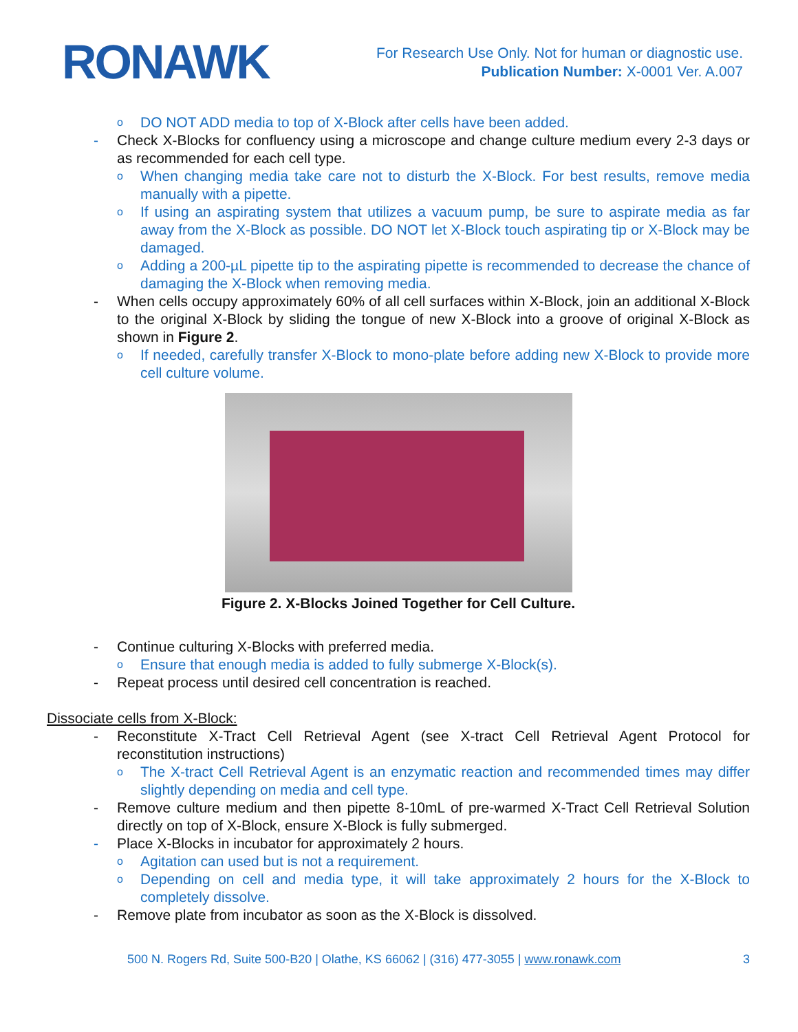RONAWK
For Research Use Only. Not for human or diagnostic use.
Publication Number: X-0001 Ver. A.007
o DO NOT ADD media to top of X-Block after cells have been added.
- Check X-Blocks for confluency using a microscope and change culture medium every 2-3 days or as recommended for each cell type.
o When changing media take care not to disturb the X-Block. For best results, remove media manually with a pipette.
o If using an aspirating system that utilizes a vacuum pump, be sure to aspirate media as far away from the X-Block as possible. DO NOT let X-Block touch aspirating tip or X-Block may be damaged.
o Adding a 200-µL pipette tip to the aspirating pipette is recommended to decrease the chance of damaging the X-Block when removing media.
- When cells occupy approximately 60% of all cell surfaces within X-Block, join an additional X-Block to the original X-Block by sliding the tongue of new X-Block into a groove of original X-Block as shown in Figure 2.
o If needed, carefully transfer X-Block to mono-plate before adding new X-Block to provide more cell culture volume.
Figure 2. X-Blocks Joined Together for Cell Culture.
- Continue culturing X-Blocks with preferred media.
o Ensure that enough media is added to fully submerge X-Block(s).
- Repeat process until desired cell concentration is reached.
Dissociate cells from X-Block:
- Reconstitute X-Tract Cell Retrieval Agent (see X-tract Cell Retrieval Agent Protocol for reconstitution instructions)
o The X-tract Cell Retrieval Agent is an enzymatic reaction and recommended times may differ slightly depending on media and cell type.
- Remove culture medium and then pipette 8-10mL of pre-warmed X-Tract Cell Retrieval Solution directly on top of X-Block, ensure X-Block is fully submerged.
- Place X-Blocks in incubator for approximately 2 hours.
o Agitation can used but is not a requirement.
o Depending on cell and media type, it will take approximately 2 hours for the X-Block to completely dissolve.
- Remove plate from incubator as soon as the X-Block is dissolved.
500 N. Rogers Rd, Suite 500-B20 | Olathe, KS 66062 | (316) 477-3055 | www.ronawk.com 3